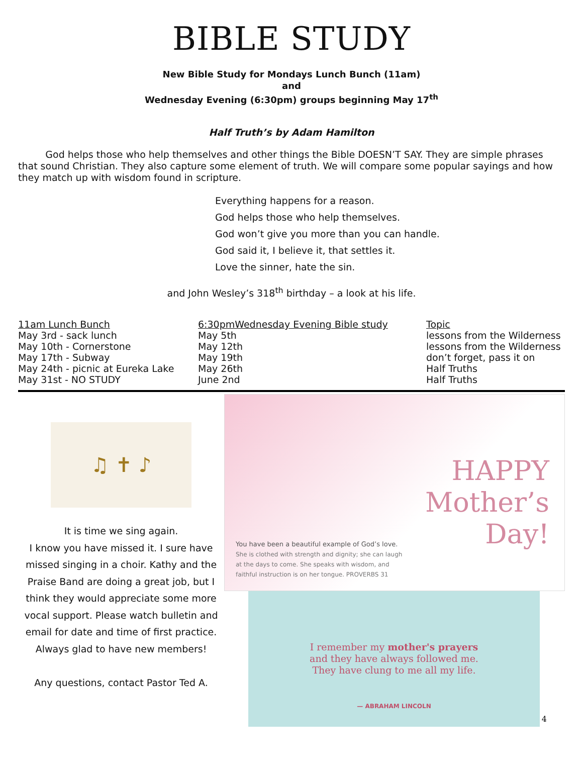BIBLE STUDY
New Bible Study for Mondays Lunch Bunch (11am)
and
Wednesday Evening (6:30pm) groups beginning May 17<sup>th</sup>
Half Truth’s by Adam Hamilton
God helps those who help themselves and other things the Bible DOESN’T SAY. They are simple phrases that sound Christian. They also capture some element of truth. We will compare some popular sayings and how they match up with wisdom found in scripture.
Everything happens for a reason.
God helps those who help themselves.
God won’t give you more than you can handle.
God said it, I believe it, that settles it.
Love the sinner, hate the sin.
and John Wesley’s 318<sup>th</sup> birthday – a look at his life.
| 11am Lunch Bunch | 6:30pmWednesday Evening Bible study | Topic |
| May 3rd - sack lunch | May 5th | lessons from the Wilderness |
| May 10th - Cornerstone | May 12th | lessons from the Wilderness |
| May 17th - Subway | May 19th | don’t forget, pass it on |
| May 24th - picnic at Eureka Lake | May 26th | Half Truths |
| May 31st - NO STUDY | June 2nd | Half Truths |
♫ ✝ ♪
It is time we sing again.
I know you have missed it. I sure have missed singing in a choir. Kathy and the Praise Band are doing a great job, but I think they would appreciate some more vocal support. Please watch bulletin and email for date and time of first practice. Always glad to have new members!
Any questions, contact Pastor Ted A.
HAPPY
Mother’s
Day!
You have been a beautiful example of God’s love.
She is clothed with strength and dignity; she can laugh at the days to come. She speaks with wisdom, and faithful instruction is on her tongue. PROVERBS 31
I remember my mother's prayers
and they have always followed me.
They have clung to me all my life.
— ABRAHAM LINCOLN
4